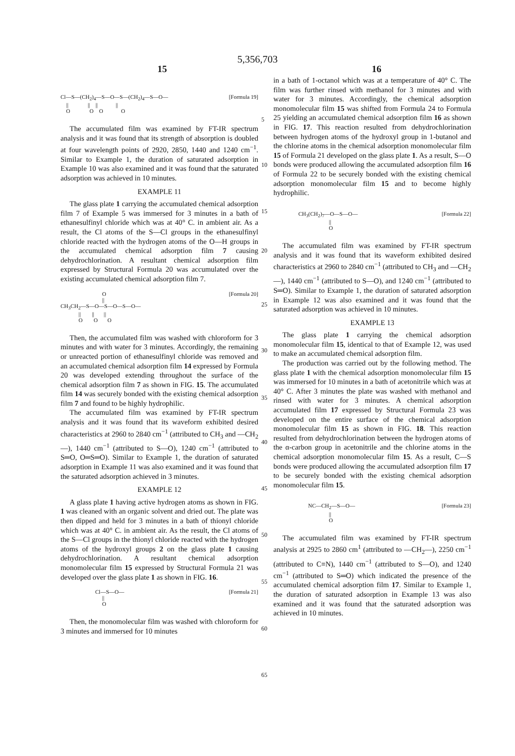5,356,703
15 16
Cl—S—(CH<sub>2</sub>)<sub>4</sub>—S—O—S—(CH<sub>2</sub>)<sub>4</sub>—S—O— || || || || O O O O [Formula 19]
The accumulated film was examined by FT-IR spectrum analysis and it was found that its strength of absorption is doubled at four wavelength points of 2920, 2850, 1440 and 1240 cm<sup>−1</sup>. Similar to Example 1, the duration of saturated adsorption in Example 10 was also examined and it was found that the saturated adsorption was achieved in 10 minutes.
EXAMPLE 11
The glass plate 1 carrying the accumulated chemical adsorption film 7 of Example 5 was immersed for 3 minutes in a bath of ethanesulfinyl chloride which was at 40° C. in ambient air. As a result, the Cl atoms of the S—Cl groups in the ethanesulfinyl chloride reacted with the hydrogen atoms of the O—H groups in the accumulated chemical adsorption film 7 causing dehydrochlorination. A resultant chemical adsorption film expressed by Structural Formula 20 was accumulated over the existing accumulated chemical adsorption film 7.
O || CH<sub>3</sub>CH<sub>2</sub>—S—O—S—O—S—O— || || || O O O [Formula 20]
Then, the accumulated film was washed with chloroform for 3 minutes and with water for 3 minutes. Accordingly, the remaining or unreacted portion of ethanesulfinyl chloride was removed and an accumulated chemical adsorption film 14 expressed by Formula 20 was developed extending throughout the surface of the chemical adsorption film 7 as shown in FIG. 15. The accumulated film 14 was securely bonded with the existing chemical adsorption film 7 and found to be highly hydrophilic.
The accumulated film was examined by FT-IR spectrum analysis and it was found that its waveform exhibited desired characteristics at 2960 to 2840 cm<sup>−1</sup> (attributed to CH<sub>3</sub> and —CH<sub>2</sub>—), 1440 cm<sup>−1</sup> (attributed to S—O), 1240 cm<sup>−1</sup> (attributed to S═O, O═S═O). Similar to Example 1, the duration of saturated adsorption in Example 11 was also examined and it was found that the saturated adsorption achieved in 3 minutes.
EXAMPLE 12
A glass plate 1 having active hydrogen atoms as shown in FIG. 1 was cleaned with an organic solvent and dried out. The plate was then dipped and held for 3 minutes in a bath of thionyl chloride which was at 40° C. in ambient air. As the result, the Cl atoms of the S—Cl groups in the thionyl chloride reacted with the hydrogen atoms of the hydroxyl groups 2 on the glass plate 1 causing dehydrochlorination. A resultant chemical adsorption monomolecular film 15 expressed by Structural Formula 21 was developed over the glass plate 1 as shown in FIG. 16.
Cl—S—O— || O [Formula 21]
Then, the monomolecular film was washed with chloroform for 3 minutes and immersed for 10 minutes
in a bath of 1-octanol which was at a temperature of 40° C. The film was further rinsed with methanol for 3 minutes and with water for 3 minutes. Accordingly, the chemical adsorption monomolecular film 15 was shifted from Formula 24 to Formula 25 yielding an accumulated chemical adsorption film 16 as shown in FIG. 17. This reaction resulted from dehydrochlorination between hydrogen atoms of the hydroxyl group in 1-butanol and the chlorine atoms in the chemical adsorption monomolecular film 15 of Formula 21 developed on the glass plate 1. As a result, S—O bonds were produced allowing the accumulated adsorption film 16 of Formula 22 to be securely bonded with the existing chemical adsorption monomolecular film 15 and to become highly hydrophilic.
CH<sub>3</sub>(CH<sub>2</sub>)<sub>7</sub>—O—S—O— || O [Formula 22]
The accumulated film was examined by FT-IR spectrum analysis and it was found that its waveform exhibited desired characteristics at 2960 to 2840 cm<sup>−1</sup> (attributed to CH<sub>3</sub> and —CH<sub>2</sub>—), 1440 cm<sup>−1</sup> (attributed to S—O), and 1240 cm<sup>−1</sup> (attributed to S═O). Similar to Example 1, the duration of saturated adsorption in Example 12 was also examined and it was found that the saturated adsorption was achieved in 10 minutes.
EXAMPLE 13
The glass plate 1 carrying the chemical adsorption monomolecular film 15, identical to that of Example 12, was used to make an accumulated chemical adsorption film.
The production was carried out by the following method. The glass plate 1 with the chemical adsorption monomolecular film 15 was immersed for 10 minutes in a bath of acetonitrile which was at 40° C. After 3 minutes the plate was washed with methanol and rinsed with water for 3 minutes. A chemical adsorption accumulated film 17 expressed by Structural Formula 23 was developed on the entire surface of the chemical adsorption monomolecular film 15 as shown in FIG. 18. This reaction resulted from dehydrochlorination between the hydrogen atoms of the α-carbon group in acetonitrile and the chlorine atoms in the chemical adsorption monomolecular film 15. As a result, C—S bonds were produced allowing the accumulated adsorption film 17 to be securely bonded with the existing chemical adsorption monomolecular film 15.
NC—CH<sub>2</sub>—S—O— || O [Formula 23]
The accumulated film was examined by FT-IR spectrum analysis at 2925 to 2860 cm<sup>1</sup> (attributed to —CH<sub>2</sub>—), 2250 cm<sup>−1</sup> (attributed to C≡N), 1440 cm<sup>−1</sup> (attributed to S—O), and 1240 cm<sup>−1</sup> (attributed to S═O) which indicated the presence of the accumulated chemical adsorption film 17. Similar to Example 1, the duration of saturated adsorption in Example 13 was also examined and it was found that the saturated adsorption was achieved in 10 minutes.
5
10
15
20
25
30
35
40
45
50
55
60
65